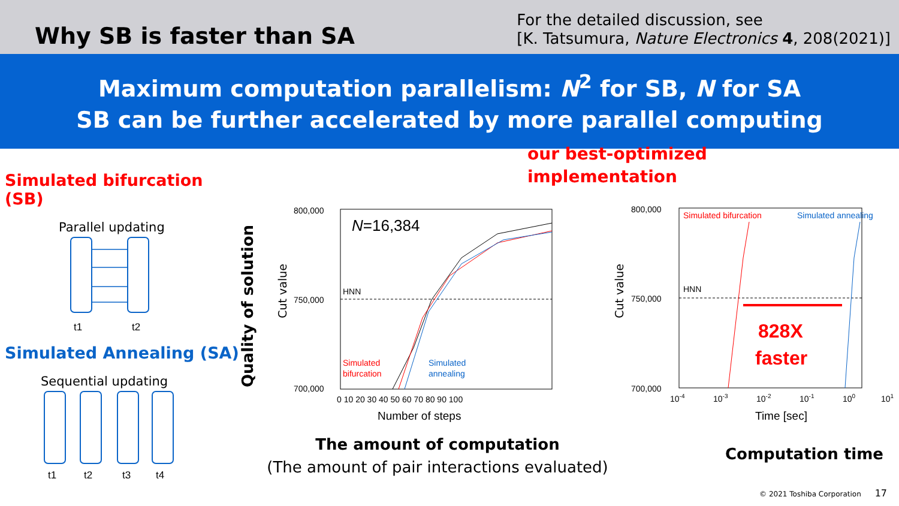Why SB is faster than SA
For the detailed discussion, see
[K. Tatsumura, Nature Electronics 4, 208(2021)]
Maximum computation parallelism: N<sup>2</sup> for SB, N for SA
SB can be further accelerated by more parallel computing
Simulated bifurcation (SB)
Parallel updating
t1
t2
Simulated Annealing (SA)
Sequential updating
t1
t2
t3
t4
Quality of solution
our best-optimized
implementation
800,000
750,000
700,000
N=16,384
HNN
Simulated
bifurcation
Simulated
annealing
0 10 20 30 40 50 60 70 80 90 100
Number of steps
800,000
750,000
700,000
Simulated bifurcation
Simulated annealing
HNN
828X
faster
10-4
10-3
10-2
10-1
100
101
Time [sec]
Cut value
Cut value
The amount of computation
(The amount of pair interactions evaluated)
Computation time
© 2021 Toshiba Corporation 17